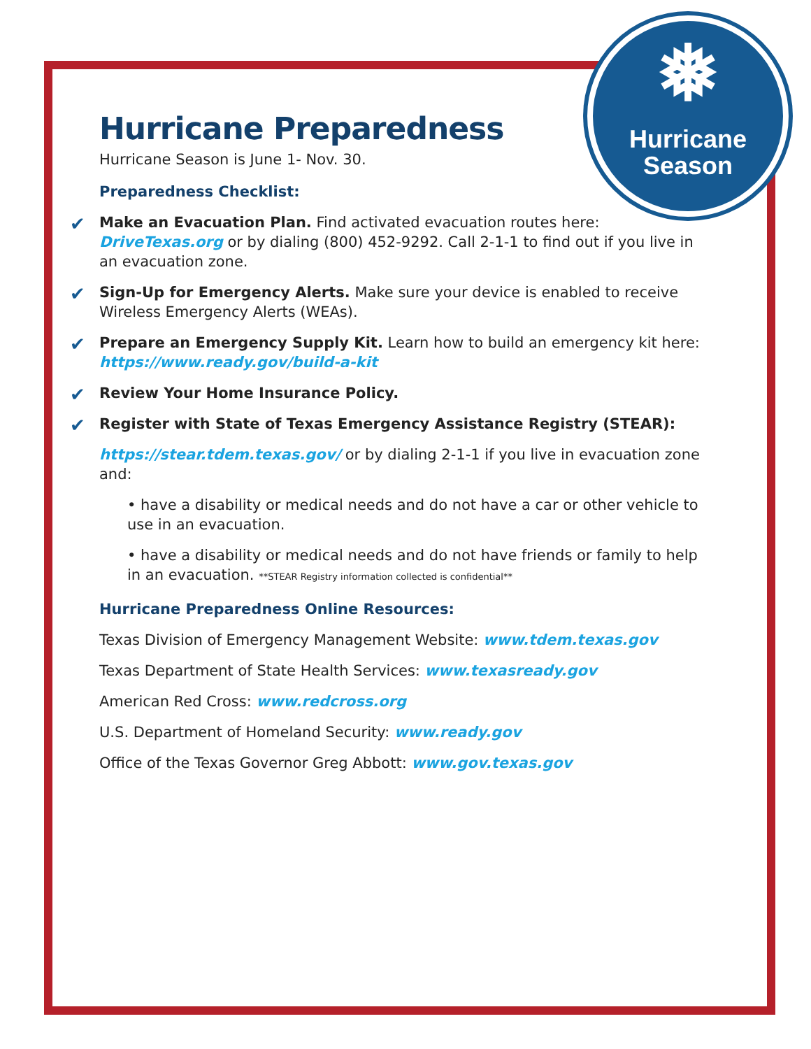❅
Hurricane
Season
Hurricane Preparedness
Hurricane Season is June 1- Nov. 30.
Preparedness Checklist:
✔ Make an Evacuation Plan. Find activated evacuation routes here: DriveTexas.org or by dialing (800) 452-9292. Call 2-1-1 to find out if you live in an evacuation zone.
✔ Sign-Up for Emergency Alerts. Make sure your device is enabled to receive Wireless Emergency Alerts (WEAs).
✔ Prepare an Emergency Supply Kit. Learn how to build an emergency kit here: https://www.ready.gov/build-a-kit
✔ Review Your Home Insurance Policy.
✔ Register with State of Texas Emergency Assistance Registry (STEAR):
https://stear.tdem.texas.gov/ or by dialing 2-1-1 if you live in evacuation zone and:
• have a disability or medical needs and do not have a car or other vehicle to use in an evacuation.
• have a disability or medical needs and do not have friends or family to help in an evacuation. **STEAR Registry information collected is confidential**
Hurricane Preparedness Online Resources:
Texas Division of Emergency Management Website: www.tdem.texas.gov
Texas Department of State Health Services: www.texasready.gov
American Red Cross: www.redcross.org
U.S. Department of Homeland Security: www.ready.gov
Office of the Texas Governor Greg Abbott: www.gov.texas.gov